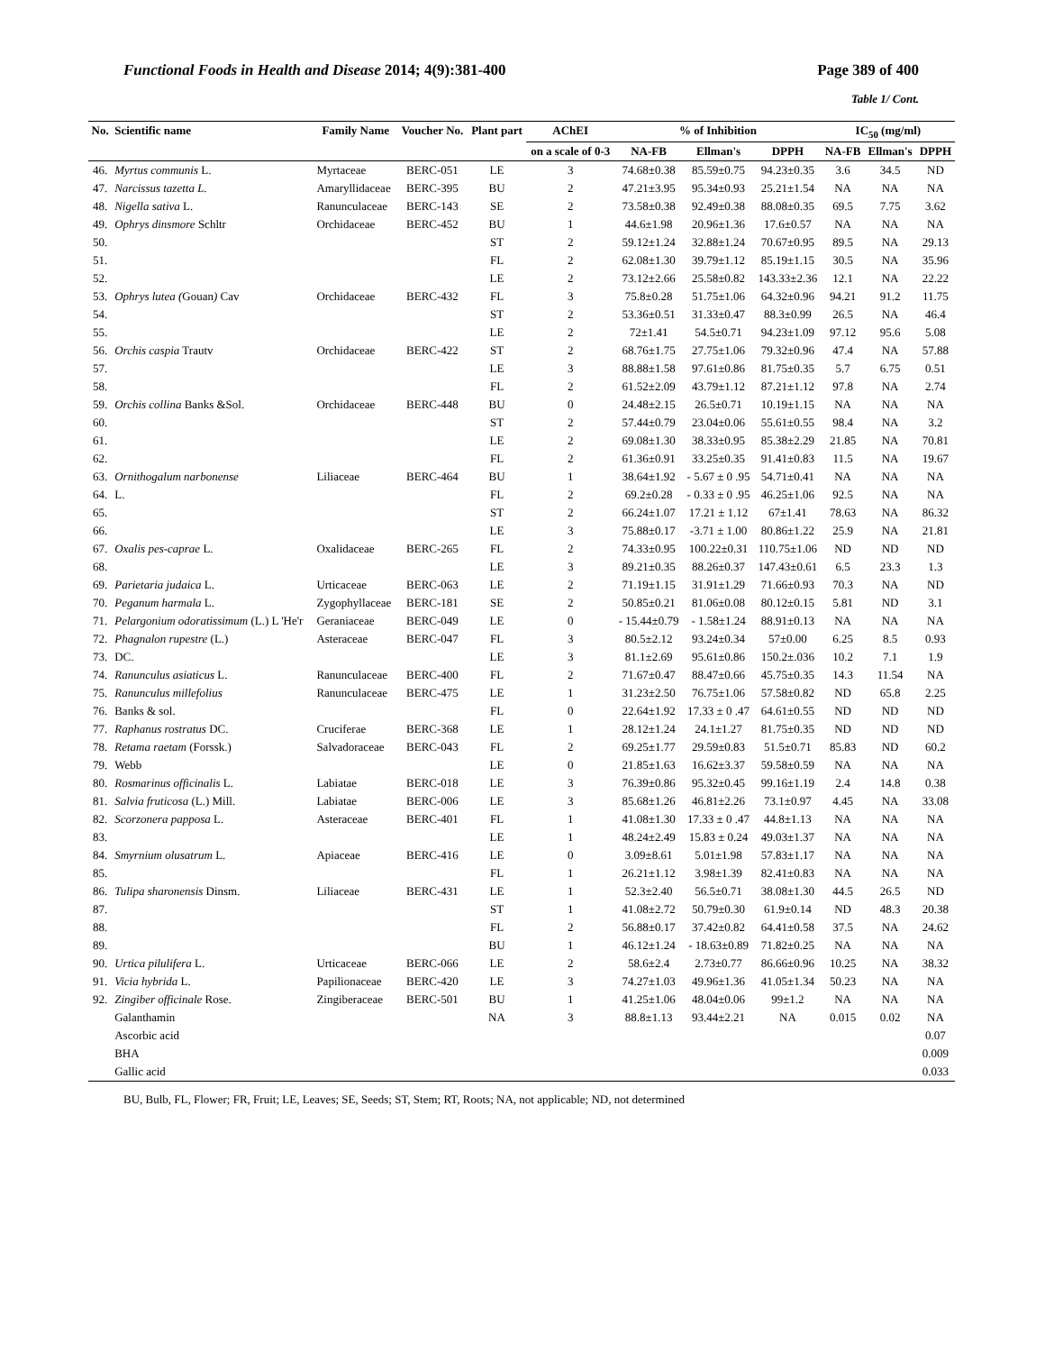Functional Foods in Health and Disease 2014; 4(9):381-400 Page 389 of 400
Table 1/ Cont.
| No. | Scientific name | Family Name | Voucher No. | Plant part | AChEI | % of Inhibition | | | IC<sub>50</sub> (mg/ml) | | |
| --- | --- | --- | --- | --- | --- | --- | --- | --- | --- | --- | --- |
| | | | | | on a scale of 0-3 | NA-FB | Ellman's | DPPH | NA-FB | Ellman's | DPPH |
| 46. | Myrtus communis L. | Myrtaceae | BERC-051 | LE | 3 | 74.68±0.38 | 85.59±0.75 | 94.23±0.35 | 3.6 | 34.5 | ND |
| 47. | Narcissus tazetta L. | Amaryllidaceae | BERC-395 | BU | 2 | 47.21±3.95 | 95.34±0.93 | 25.21±1.54 | NA | NA | NA |
| 48. | Nigella sativa L. | Ranunculaceae | BERC-143 | SE | 2 | 73.58±0.38 | 92.49±0.38 | 88.08±0.35 | 69.5 | 7.75 | 3.62 |
| 49. | Ophrys dinsmore Schltr | Orchidaceae | BERC-452 | BU | 1 | 44.6±1.98 | 20.96±1.36 | 17.6±0.57 | NA | NA | NA |
| 50. | | | | ST | 2 | 59.12±1.24 | 32.88±1.24 | 70.67±0.95 | 89.5 | NA | 29.13 |
| 51. | | | | FL | 2 | 62.08±1.30 | 39.79±1.12 | 85.19±1.15 | 30.5 | NA | 35.96 |
| 52. | | | | LE | 2 | 73.12±2.66 | 25.58±0.82 | 143.33±2.36 | 12.1 | NA | 22.22 |
| 53. | Ophrys lutea ( Gouan ) Cav | Orchidaceae | BERC-432 | FL | 3 | 75.8±0.28 | 51.75±1.06 | 64.32±0.96 | 94.21 | 91.2 | 11.75 |
| 54. | | | | ST | 2 | 53.36±0.51 | 31.33±0.47 | 88.3±0.99 | 26.5 | NA | 46.4 |
| 55. | | | | LE | 2 | 72±1.41 | 54.5±0.71 | 94.23±1.09 | 97.12 | 95.6 | 5.08 |
| 56. | Orchis caspia Trautv | Orchidaceae | BERC-422 | ST | 2 | 68.76±1.75 | 27.75±1.06 | 79.32±0.96 | 47.4 | NA | 57.88 |
| 57. | | | | LE | 3 | 88.88±1.58 | 97.61±0.86 | 81.75±0.35 | 5.7 | 6.75 | 0.51 |
| 58. | | | | FL | 2 | 61.52±2.09 | 43.79±1.12 | 87.21±1.12 | 97.8 | NA | 2.74 |
| 59. | Orchis collina Banks &Sol. | Orchidaceae | BERC-448 | BU | 0 | 24.48±2.15 | 26.5±0.71 | 10.19±1.15 | NA | NA | NA |
| 60. | | | | ST | 2 | 57.44±0.79 | 23.04±0.06 | 55.61±0.55 | 98.4 | NA | 3.2 |
| 61. | | | | LE | 2 | 69.08±1.30 | 38.33±0.95 | 85.38±2.29 | 21.85 | NA | 70.81 |
| 62. | | | | FL | 2 | 61.36±0.91 | 33.25±0.35 | 91.41±0.83 | 11.5 | NA | 19.67 |
| 63. | Ornithogalum narbonense | Liliaceae | BERC-464 | BU | 1 | 38.64±1.92 | - 5.67 ± 0 .95 | 54.71±0.41 | NA | NA | NA |
| 64. | L. | | | FL | 2 | 69.2±0.28 | - 0.33 ± 0 .95 | 46.25±1.06 | 92.5 | NA | NA |
| 65. | | | | ST | 2 | 66.24±1.07 | 17.21 ± 1.12 | 67±1.41 | 78.63 | NA | 86.32 |
| 66. | | | | LE | 3 | 75.88±0.17 | -3.71 ± 1.00 | 80.86±1.22 | 25.9 | NA | 21.81 |
| 67. | Oxalis pes-caprae L. | Oxalidaceae | BERC-265 | FL | 2 | 74.33±0.95 | 100.22±0.31 | 110.75±1.06 | ND | ND | ND |
| 68. | | | | LE | 3 | 89.21±0.35 | 88.26±0.37 | 147.43±0.61 | 6.5 | 23.3 | 1.3 |
| 69. | Parietaria judaica L. | Urticaceae | BERC-063 | LE | 2 | 71.19±1.15 | 31.91±1.29 | 71.66±0.93 | 70.3 | NA | ND |
| 70. | Peganum harmala L. | Zygophyllaceae | BERC-181 | SE | 2 | 50.85±0.21 | 81.06±0.08 | 80.12±0.15 | 5.81 | ND | 3.1 |
| 71. | Pelargonium odoratissimum (L.) L 'He'r | Geraniaceae | BERC-049 | LE | 0 | - 15.44±0.79 | - 1.58±1.24 | 88.91±0.13 | NA | NA | NA |
| 72. | Phagnalon rupestre (L.) | Asteraceae | BERC-047 | FL | 3 | 80.5±2.12 | 93.24±0.34 | 57±0.00 | 6.25 | 8.5 | 0.93 |
| 73. | DC. | | | LE | 3 | 81.1±2.69 | 95.61±0.86 | 150.2±.036 | 10.2 | 7.1 | 1.9 |
| 74. | Ranunculus asiaticus L. | Ranunculaceae | BERC-400 | FL | 2 | 71.67±0.47 | 88.47±0.66 | 45.75±0.35 | 14.3 | 11.54 | NA |
| 75. | Ranunculus millefolius | Ranunculaceae | BERC-475 | LE | 1 | 31.23±2.50 | 76.75±1.06 | 57.58±0.82 | ND | 65.8 | 2.25 |
| 76. | Banks & sol. | | | FL | 0 | 22.64±1.92 | 17.33 ± 0 .47 | 64.61±0.55 | ND | ND | ND |
| 77. | Raphanus rostratus DC. | Cruciferae | BERC-368 | LE | 1 | 28.12±1.24 | 24.1±1.27 | 81.75±0.35 | ND | ND | ND |
| 78. | Retama raetam (Forssk.) | Salvadoraceae | BERC-043 | FL | 2 | 69.25±1.77 | 29.59±0.83 | 51.5±0.71 | 85.83 | ND | 60.2 |
| 79. | Webb | | | LE | 0 | 21.85±1.63 | 16.62±3.37 | 59.58±0.59 | NA | NA | NA |
| 80. | Rosmarinus officinalis L. | Labiatae | BERC-018 | LE | 3 | 76.39±0.86 | 95.32±0.45 | 99.16±1.19 | 2.4 | 14.8 | 0.38 |
| 81. | Salvia fruticosa (L.) Mill. | Labiatae | BERC-006 | LE | 3 | 85.68±1.26 | 46.81±2.26 | 73.1±0.97 | 4.45 | NA | 33.08 |
| 82. | Scorzonera papposa L. | Asteraceae | BERC-401 | FL | 1 | 41.08±1.30 | 17.33 ± 0 .47 | 44.8±1.13 | NA | NA | NA |
| 83. | | | | LE | 1 | 48.24±2.49 | 15.83 ± 0.24 | 49.03±1.37 | NA | NA | NA |
| 84. | Smyrnium olusatrum L. | Apiaceae | BERC-416 | LE | 0 | 3.09±8.61 | 5.01±1.98 | 57.83±1.17 | NA | NA | NA |
| 85. | | | | FL | 1 | 26.21±1.12 | 3.98±1.39 | 82.41±0.83 | NA | NA | NA |
| 86. | Tulipa sharonensis Dinsm. | Liliaceae | BERC-431 | LE | 1 | 52.3±2.40 | 56.5±0.71 | 38.08±1.30 | 44.5 | 26.5 | ND |
| 87. | | | | ST | 1 | 41.08±2.72 | 50.79±0.30 | 61.9±0.14 | ND | 48.3 | 20.38 |
| 88. | | | | FL | 2 | 56.88±0.17 | 37.42±0.82 | 64.41±0.58 | 37.5 | NA | 24.62 |
| 89. | | | | BU | 1 | 46.12±1.24 | - 18.63±0.89 | 71.82±0.25 | NA | NA | NA |
| 90. | Urtica pilulifera L. | Urticaceae | BERC-066 | LE | 2 | 58.6±2.4 | 2.73±0.77 | 86.66±0.96 | 10.25 | NA | 38.32 |
| 91. | Vicia hybrida L. | Papilionaceae | BERC-420 | LE | 3 | 74.27±1.03 | 49.96±1.36 | 41.05±1.34 | 50.23 | NA | NA |
| 92. | Zingiber officinale Rose. | Zingiberaceae | BERC-501 | BU | 1 | 41.25±1.06 | 48.04±0.06 | 99±1.2 | NA | NA | NA |
| | Galanthamin | | | NA | 3 | 88.8±1.13 | 93.44±2.21 | NA | 0.015 | 0.02 | NA |
| | Ascorbic acid | | | | | | | | | | 0.07 |
| | BHA | | | | | | | | | | 0.009 |
| | Gallic acid | | | | | | | | | | 0.033 |
BU, Bulb, FL, Flower; FR, Fruit; LE, Leaves; SE, Seeds; ST, Stem; RT, Roots; NA, not applicable; ND, not determined